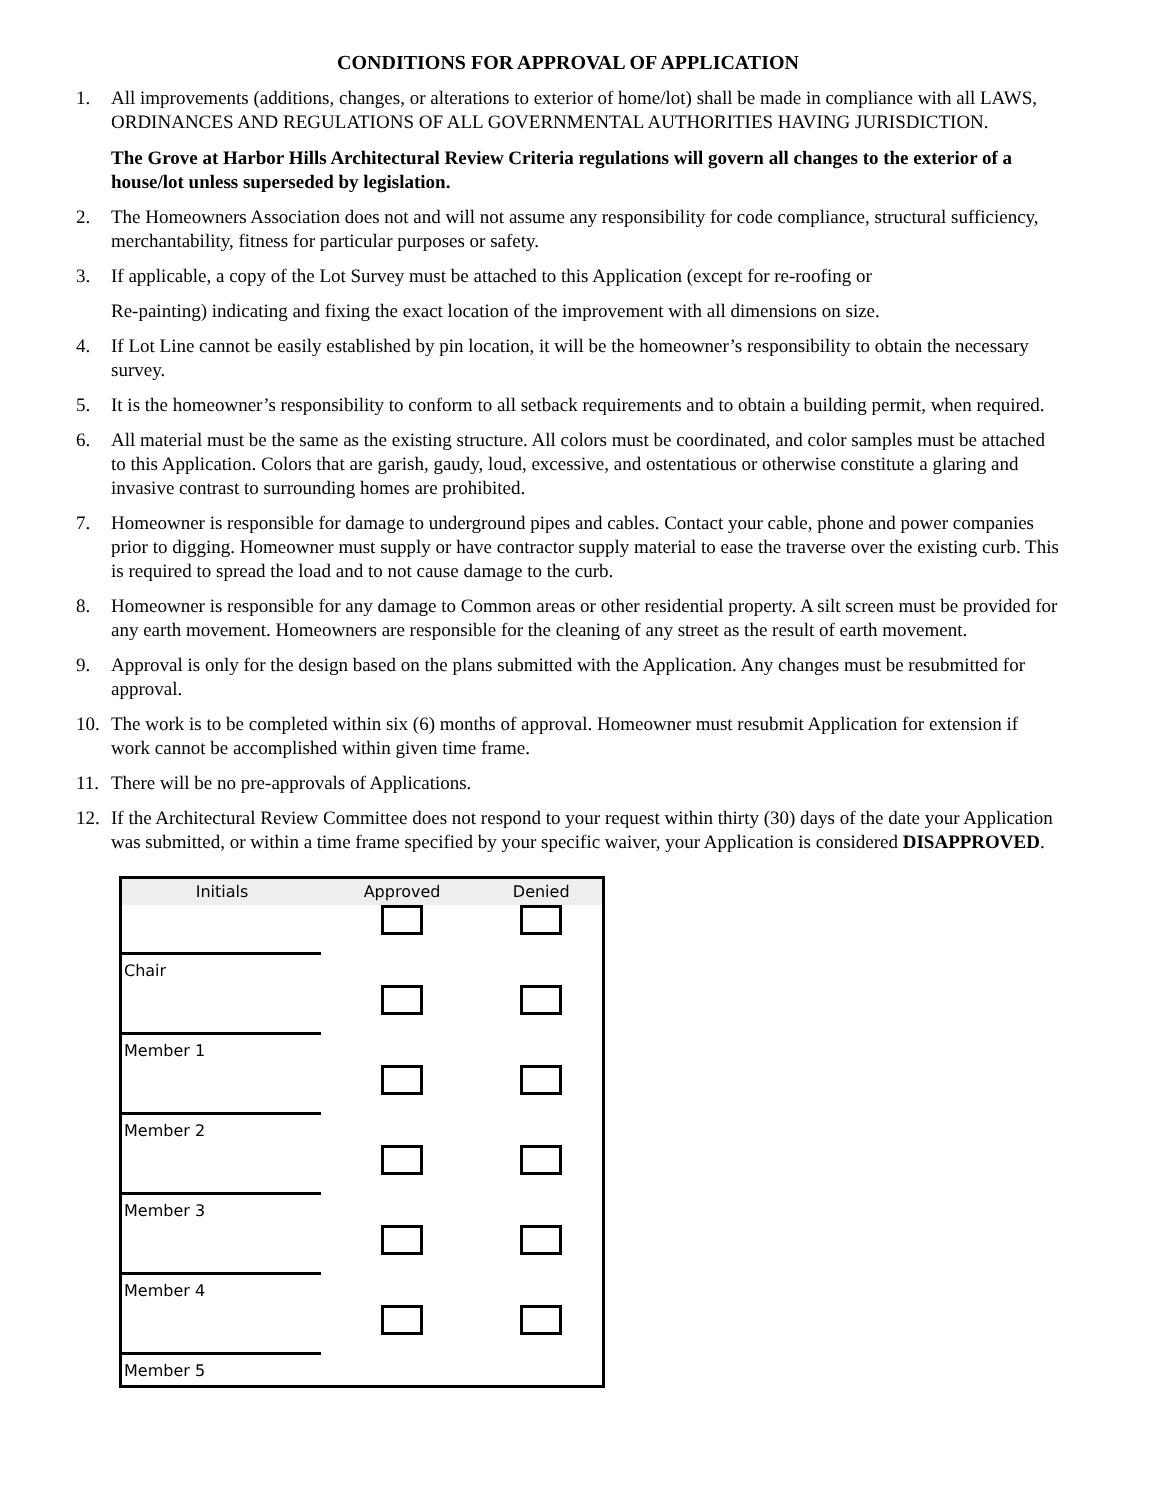CONDITIONS FOR APPROVAL OF APPLICATION
1. All improvements (additions, changes, or alterations to exterior of home/lot) shall be made in compliance with all LAWS, ORDINANCES AND REGULATIONS OF ALL GOVERNMENTAL AUTHORITIES HAVING JURISDICTION.
The Grove at Harbor Hills Architectural Review Criteria regulations will govern all changes to the exterior of a house/lot unless superseded by legislation.
2. The Homeowners Association does not and will not assume any responsibility for code compliance, structural sufficiency, merchantability, fitness for particular purposes or safety.
3. If applicable, a copy of the Lot Survey must be attached to this Application (except for re-roofing or
Re-painting) indicating and fixing the exact location of the improvement with all dimensions on size.
4. If Lot Line cannot be easily established by pin location, it will be the homeowner’s responsibility to obtain the necessary survey.
5. It is the homeowner’s responsibility to conform to all setback requirements and to obtain a building permit, when required.
6. All material must be the same as the existing structure. All colors must be coordinated, and color samples must be attached to this Application. Colors that are garish, gaudy, loud, excessive, and ostentatious or otherwise constitute a glaring and invasive contrast to surrounding homes are prohibited.
7. Homeowner is responsible for damage to underground pipes and cables. Contact your cable, phone and power companies prior to digging. Homeowner must supply or have contractor supply material to ease the traverse over the existing curb. This is required to spread the load and to not cause damage to the curb.
8. Homeowner is responsible for any damage to Common areas or other residential property. A silt screen must be provided for any earth movement. Homeowners are responsible for the cleaning of any street as the result of earth movement.
9. Approval is only for the design based on the plans submitted with the Application. Any changes must be resubmitted for approval.
10. The work is to be completed within six (6) months of approval. Homeowner must resubmit Application for extension if work cannot be accomplished within given time frame.
11. There will be no pre-approvals of Applications.
12. If the Architectural Review Committee does not respond to your request within thirty (30) days of the date your Application was submitted, or within a time frame specified by your specific waiver, your Application is considered DISAPPROVED.
| Initials | Approved | Denied | |
| --- | --- | --- | --- |
| Chair | | | |
| Member 1 | | | |
| Member 2 | | | |
| Member 3 | | | |
| Member 4 | | | |
| Member 5 | | | |